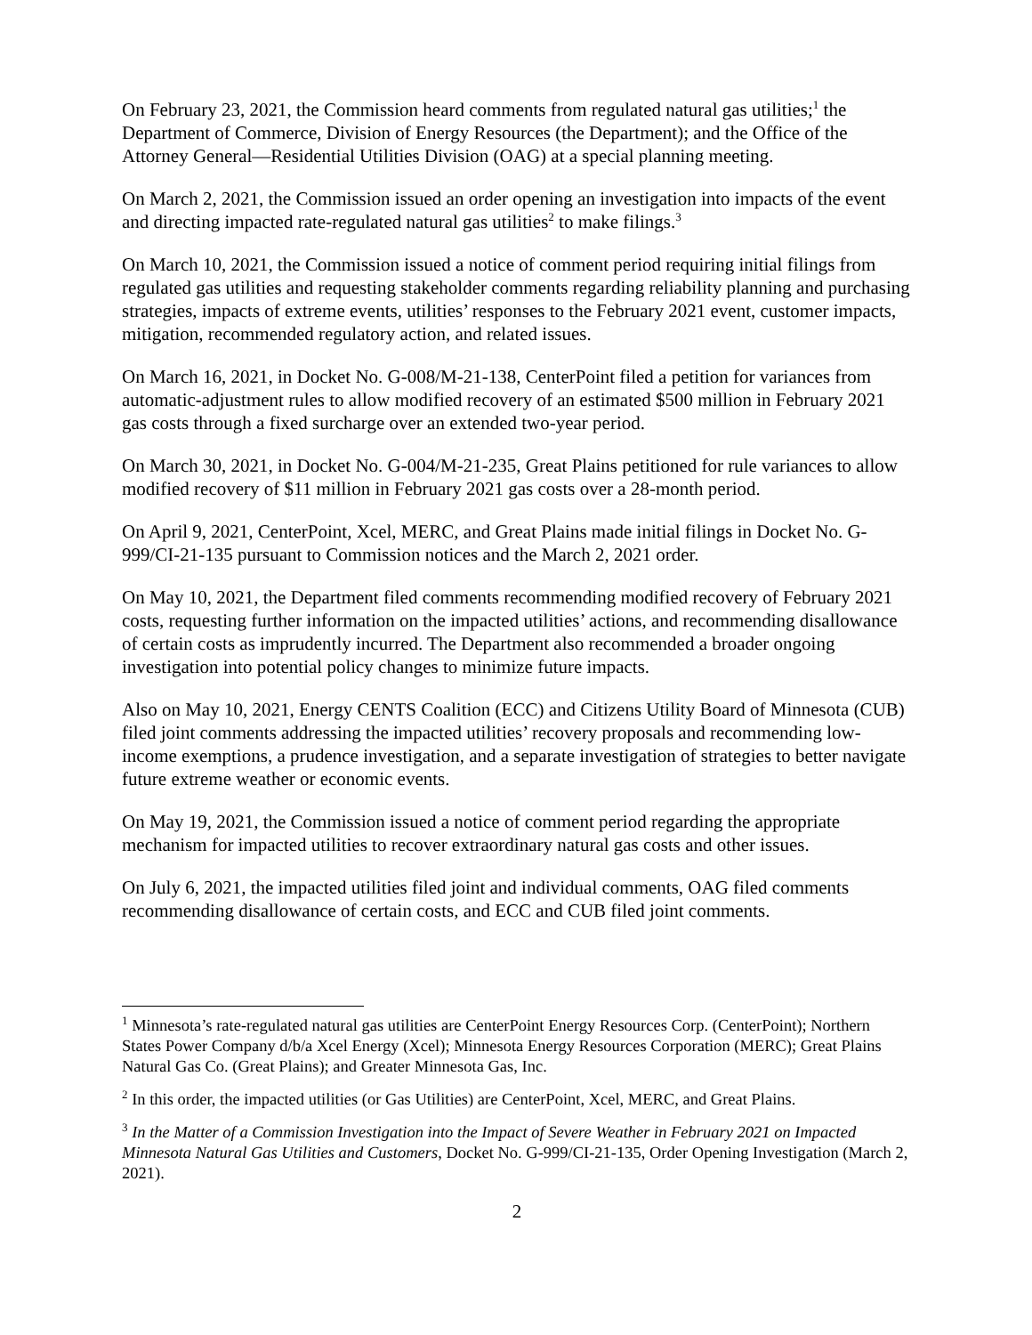On February 23, 2021, the Commission heard comments from regulated natural gas utilities;<sup>1</sup> the Department of Commerce, Division of Energy Resources (the Department); and the Office of the Attorney General—Residential Utilities Division (OAG) at a special planning meeting.
On March 2, 2021, the Commission issued an order opening an investigation into impacts of the event and directing impacted rate-regulated natural gas utilities<sup>2</sup> to make filings.<sup>3</sup>
On March 10, 2021, the Commission issued a notice of comment period requiring initial filings from regulated gas utilities and requesting stakeholder comments regarding reliability planning and purchasing strategies, impacts of extreme events, utilities’ responses to the February 2021 event, customer impacts, mitigation, recommended regulatory action, and related issues.
On March 16, 2021, in Docket No. G-008/M-21-138, CenterPoint filed a petition for variances from automatic-adjustment rules to allow modified recovery of an estimated $500 million in February 2021 gas costs through a fixed surcharge over an extended two-year period.
On March 30, 2021, in Docket No. G-004/M-21-235, Great Plains petitioned for rule variances to allow modified recovery of $11 million in February 2021 gas costs over a 28-month period.
On April 9, 2021, CenterPoint, Xcel, MERC, and Great Plains made initial filings in Docket No. G-999/CI-21-135 pursuant to Commission notices and the March 2, 2021 order.
On May 10, 2021, the Department filed comments recommending modified recovery of February 2021 costs, requesting further information on the impacted utilities’ actions, and recommending disallowance of certain costs as imprudently incurred. The Department also recommended a broader ongoing investigation into potential policy changes to minimize future impacts.
Also on May 10, 2021, Energy CENTS Coalition (ECC) and Citizens Utility Board of Minnesota (CUB) filed joint comments addressing the impacted utilities’ recovery proposals and recommending low-income exemptions, a prudence investigation, and a separate investigation of strategies to better navigate future extreme weather or economic events.
On May 19, 2021, the Commission issued a notice of comment period regarding the appropriate mechanism for impacted utilities to recover extraordinary natural gas costs and other issues.
On July 6, 2021, the impacted utilities filed joint and individual comments, OAG filed comments recommending disallowance of certain costs, and ECC and CUB filed joint comments.
<sup>1</sup> Minnesota’s rate-regulated natural gas utilities are CenterPoint Energy Resources Corp. (CenterPoint); Northern States Power Company d/b/a Xcel Energy (Xcel); Minnesota Energy Resources Corporation (MERC); Great Plains Natural Gas Co. (Great Plains); and Greater Minnesota Gas, Inc.
<sup>2</sup> In this order, the impacted utilities (or Gas Utilities) are CenterPoint, Xcel, MERC, and Great Plains.
<sup>3</sup> In the Matter of a Commission Investigation into the Impact of Severe Weather in February 2021 on Impacted Minnesota Natural Gas Utilities and Customers, Docket No. G-999/CI-21-135, Order Opening Investigation (March 2, 2021).
2